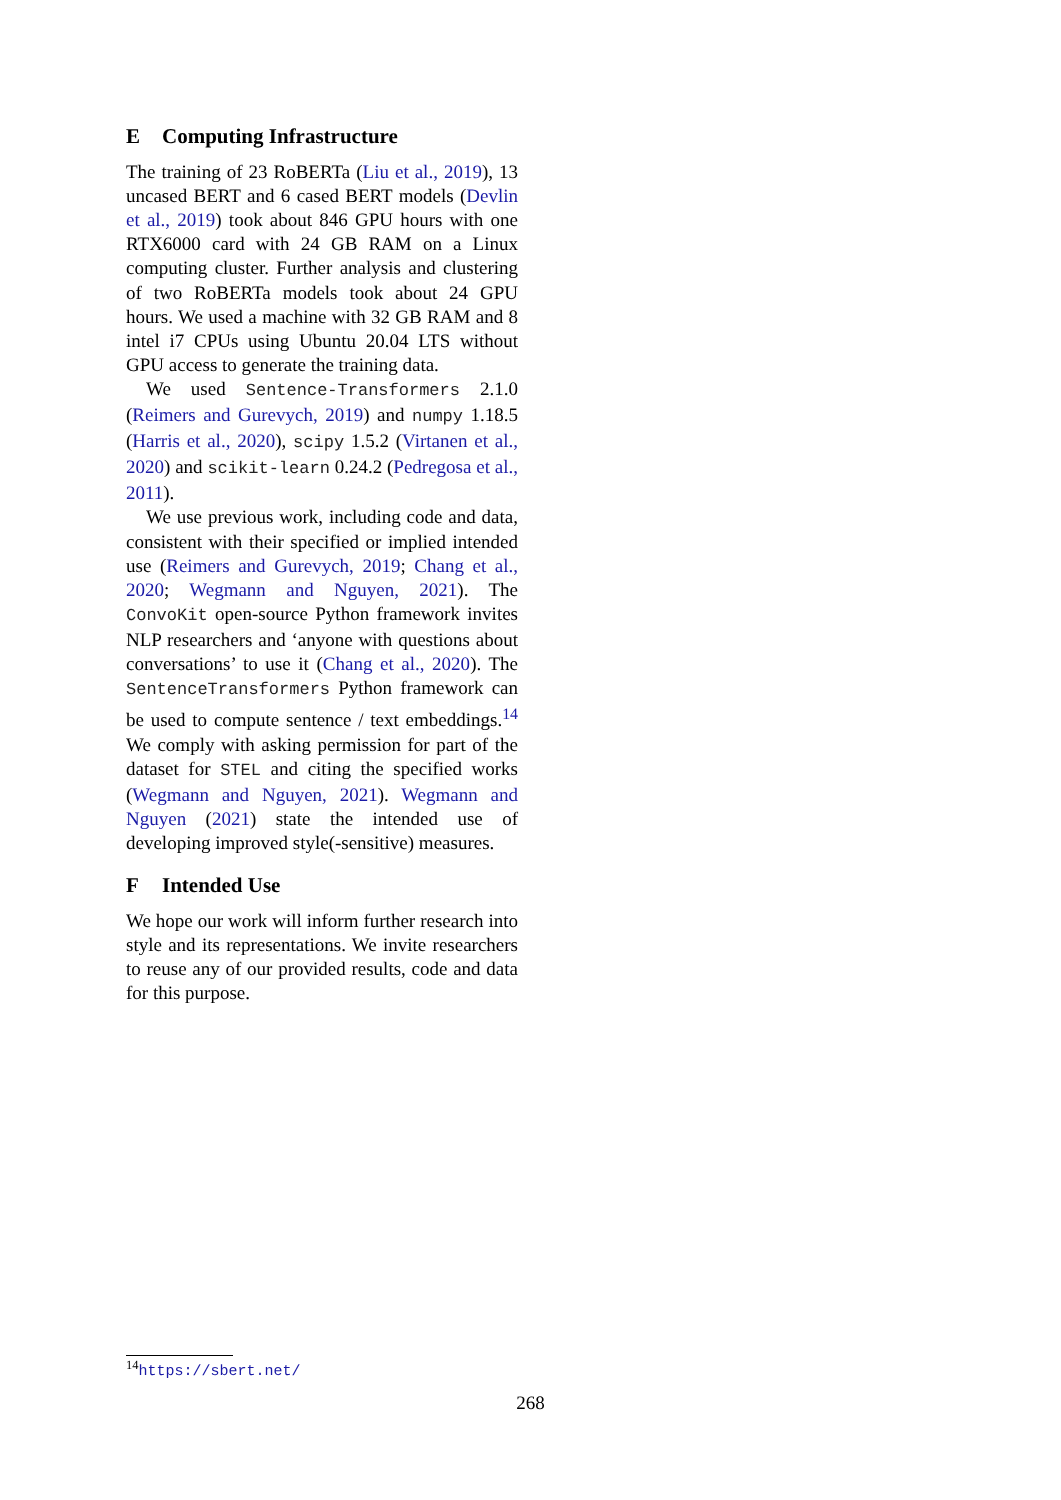E Computing Infrastructure
The training of 23 RoBERTa (Liu et al., 2019), 13 uncased BERT and 6 cased BERT models (Devlin et al., 2019) took about 846 GPU hours with one RTX6000 card with 24 GB RAM on a Linux computing cluster. Further analysis and clustering of two RoBERTa models took about 24 GPU hours. We used a machine with 32 GB RAM and 8 intel i7 CPUs using Ubuntu 20.04 LTS without GPU access to generate the training data.
We used Sentence-Transformers 2.1.0 (Reimers and Gurevych, 2019) and numpy 1.18.5 (Harris et al., 2020), scipy 1.5.2 (Virtanen et al., 2020) and scikit-learn 0.24.2 (Pedregosa et al., 2011).
We use previous work, including code and data, consistent with their specified or implied intended use (Reimers and Gurevych, 2019; Chang et al., 2020; Wegmann and Nguyen, 2021). The ConvoKit open-source Python framework invites NLP researchers and ‘anyone with questions about conversations’ to use it (Chang et al., 2020). The SentenceTransformers Python framework can be used to compute sentence / text embeddings.<sup>14</sup> We comply with asking permission for part of the dataset for STEL and citing the specified works (Wegmann and Nguyen, 2021). Wegmann and Nguyen (2021) state the intended use of developing improved style(-sensitive) measures.
F Intended Use
We hope our work will inform further research into style and its representations. We invite researchers to reuse any of our provided results, code and data for this purpose.
<sup>14</sup> https://sbert.net/
268